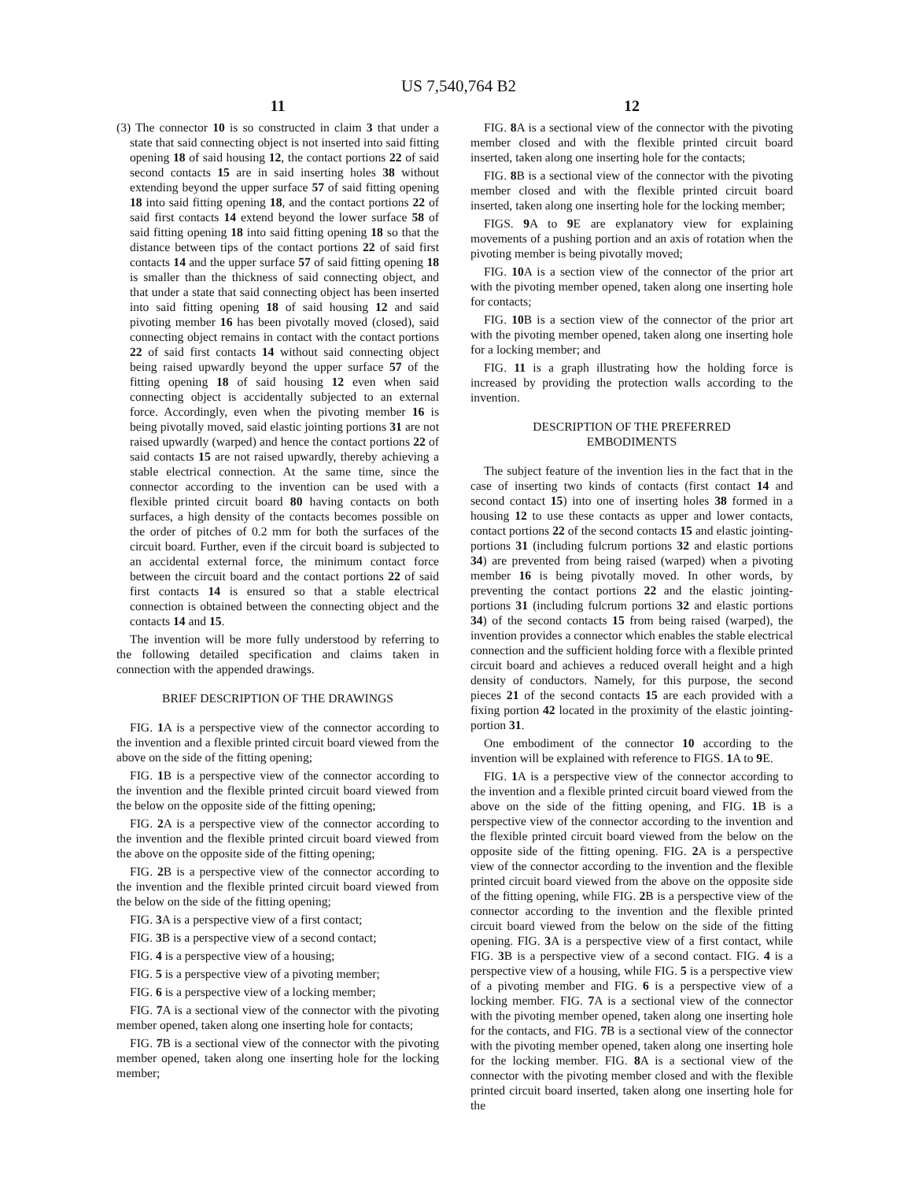US 7,540,764 B2
11
(3) The connector 10 is so constructed in claim 3 that under a state that said connecting object is not inserted into said fitting opening 18 of said housing 12, the contact portions 22 of said second contacts 15 are in said inserting holes 38 without extending beyond the upper surface 57 of said fitting opening 18 into said fitting opening 18, and the contact portions 22 of said first contacts 14 extend beyond the lower surface 58 of said fitting opening 18 into said fitting opening 18 so that the distance between tips of the contact portions 22 of said first contacts 14 and the upper surface 57 of said fitting opening 18 is smaller than the thickness of said connecting object, and that under a state that said connecting object has been inserted into said fitting opening 18 of said housing 12 and said pivoting member 16 has been pivotally moved (closed), said connecting object remains in contact with the contact portions 22 of said first contacts 14 without said connecting object being raised upwardly beyond the upper surface 57 of the fitting opening 18 of said housing 12 even when said connecting object is accidentally subjected to an external force. Accordingly, even when the pivoting member 16 is being pivotally moved, said elastic jointing portions 31 are not raised upwardly (warped) and hence the contact portions 22 of said contacts 15 are not raised upwardly, thereby achieving a stable electrical connection. At the same time, since the connector according to the invention can be used with a flexible printed circuit board 80 having contacts on both surfaces, a high density of the contacts becomes possible on the order of pitches of 0.2 mm for both the surfaces of the circuit board. Further, even if the circuit board is subjected to an accidental external force, the minimum contact force between the circuit board and the contact portions 22 of said first contacts 14 is ensured so that a stable electrical connection is obtained between the connecting object and the contacts 14 and 15.
The invention will be more fully understood by referring to the following detailed specification and claims taken in connection with the appended drawings.
BRIEF DESCRIPTION OF THE DRAWINGS
FIG. 1 A is a perspective view of the connector according to the invention and a flexible printed circuit board viewed from the above on the side of the fitting opening;
FIG. 1 B is a perspective view of the connector according to the invention and the flexible printed circuit board viewed from the below on the opposite side of the fitting opening;
FIG. 2 A is a perspective view of the connector according to the invention and the flexible printed circuit board viewed from the above on the opposite side of the fitting opening;
FIG. 2 B is a perspective view of the connector according to the invention and the flexible printed circuit board viewed from the below on the side of the fitting opening;
FIG. 3 A is a perspective view of a first contact;
FIG. 3 B is a perspective view of a second contact;
FIG. 4 is a perspective view of a housing;
FIG. 5 is a perspective view of a pivoting member;
FIG. 6 is a perspective view of a locking member;
FIG. 7 A is a sectional view of the connector with the pivoting member opened, taken along one inserting hole for contacts;
FIG. 7 B is a sectional view of the connector with the pivoting member opened, taken along one inserting hole for the locking member;
12
FIG. 8 A is a sectional view of the connector with the pivoting member closed and with the flexible printed circuit board inserted, taken along one inserting hole for the contacts;
FIG. 8 B is a sectional view of the connector with the pivoting member closed and with the flexible printed circuit board inserted, taken along one inserting hole for the locking member;
FIGS. 9 A to 9 E are explanatory view for explaining movements of a pushing portion and an axis of rotation when the pivoting member is being pivotally moved;
FIG. 10 A is a section view of the connector of the prior art with the pivoting member opened, taken along one inserting hole for contacts;
FIG. 10 B is a section view of the connector of the prior art with the pivoting member opened, taken along one inserting hole for a locking member; and
FIG. 11 is a graph illustrating how the holding force is increased by providing the protection walls according to the invention.
DESCRIPTION OF THE PREFERRED
EMBODIMENTS
The subject feature of the invention lies in the fact that in the case of inserting two kinds of contacts (first contact 14 and second contact 15) into one of inserting holes 38 formed in a housing 12 to use these contacts as upper and lower contacts, contact portions 22 of the second contacts 15 and elastic jointing-portions 31 (including fulcrum portions 32 and elastic portions 34) are prevented from being raised (warped) when a pivoting member 16 is being pivotally moved. In other words, by preventing the contact portions 22 and the elastic jointing-portions 31 (including fulcrum portions 32 and elastic portions 34) of the second contacts 15 from being raised (warped), the invention provides a connector which enables the stable electrical connection and the sufficient holding force with a flexible printed circuit board and achieves a reduced overall height and a high density of conductors. Namely, for this purpose, the second pieces 21 of the second contacts 15 are each provided with a fixing portion 42 located in the proximity of the elastic jointing-portion 31.
One embodiment of the connector 10 according to the invention will be explained with reference to FIGS. 1 A to 9 E.
FIG. 1 A is a perspective view of the connector according to the invention and a flexible printed circuit board viewed from the above on the side of the fitting opening, and FIG. 1 B is a perspective view of the connector according to the invention and the flexible printed circuit board viewed from the below on the opposite side of the fitting opening. FIG. 2 A is a perspective view of the connector according to the invention and the flexible printed circuit board viewed from the above on the opposite side of the fitting opening, while FIG. 2 B is a perspective view of the connector according to the invention and the flexible printed circuit board viewed from the below on the side of the fitting opening. FIG. 3 A is a perspective view of a first contact, while FIG. 3 B is a perspective view of a second contact. FIG. 4 is a perspective view of a housing, while FIG. 5 is a perspective view of a pivoting member and FIG. 6 is a perspective view of a locking member. FIG. 7 A is a sectional view of the connector with the pivoting member opened, taken along one inserting hole for the contacts, and FIG. 7 B is a sectional view of the connector with the pivoting member opened, taken along one inserting hole for the locking member. FIG. 8 A is a sectional view of the connector with the pivoting member closed and with the flexible printed circuit board inserted, taken along one inserting hole for the